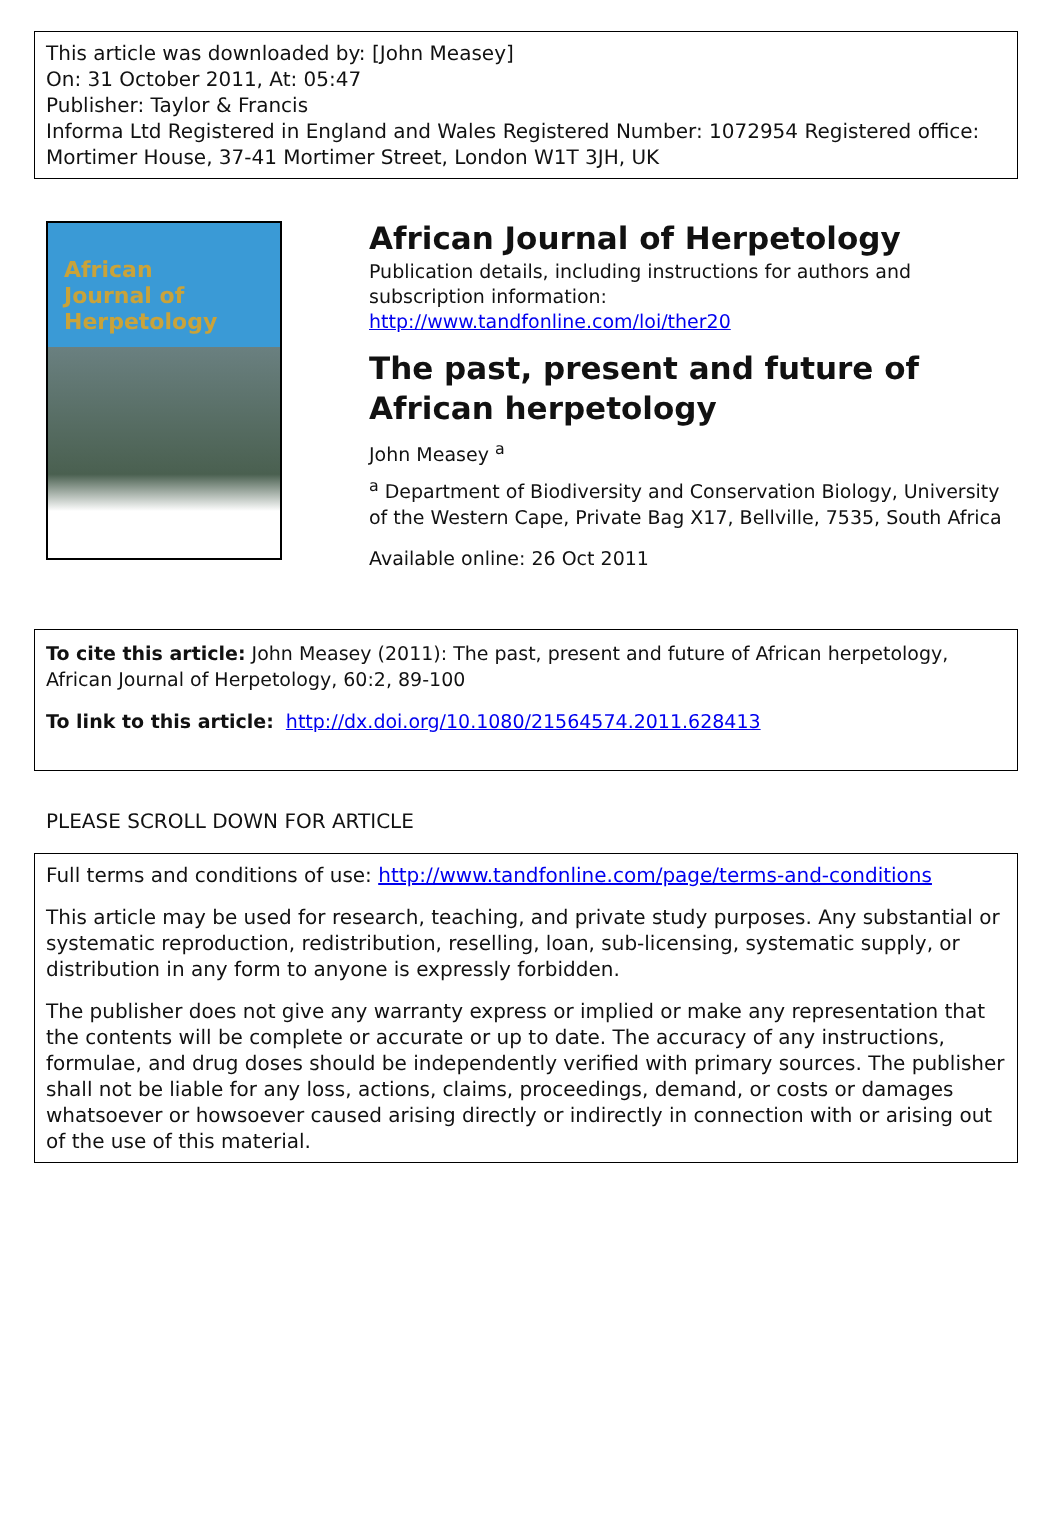This article was downloaded by: [John Measey]
On: 31 October 2011, At: 05:47
Publisher: Taylor & Francis
Informa Ltd Registered in England and Wales Registered Number: 1072954 Registered office: Mortimer House, 37-41 Mortimer Street, London W1T 3JH, UK
African
Journal of
Herpetology
African Journal of Herpetology
Publication details, including instructions for authors and subscription information:
http://www.tandfonline.com/loi/ther20
The past, present and future of African herpetology
John Measey <sup>a</sup>
<sup>a</sup> Department of Biodiversity and Conservation Biology, University of the Western Cape, Private Bag X17, Bellville, 7535, South Africa
Available online: 26 Oct 2011
To cite this article: John Measey (2011): The past, present and future of African herpetology, African Journal of Herpetology, 60:2, 89-100
To link to this article: http://dx.doi.org/10.1080/21564574.2011.628413
PLEASE SCROLL DOWN FOR ARTICLE
Full terms and conditions of use: http://www.tandfonline.com/page/terms-and-conditions
This article may be used for research, teaching, and private study purposes. Any substantial or systematic reproduction, redistribution, reselling, loan, sub-licensing, systematic supply, or distribution in any form to anyone is expressly forbidden.
The publisher does not give any warranty express or implied or make any representation that the contents will be complete or accurate or up to date. The accuracy of any instructions, formulae, and drug doses should be independently verified with primary sources. The publisher shall not be liable for any loss, actions, claims, proceedings, demand, or costs or damages whatsoever or howsoever caused arising directly or indirectly in connection with or arising out of the use of this material.